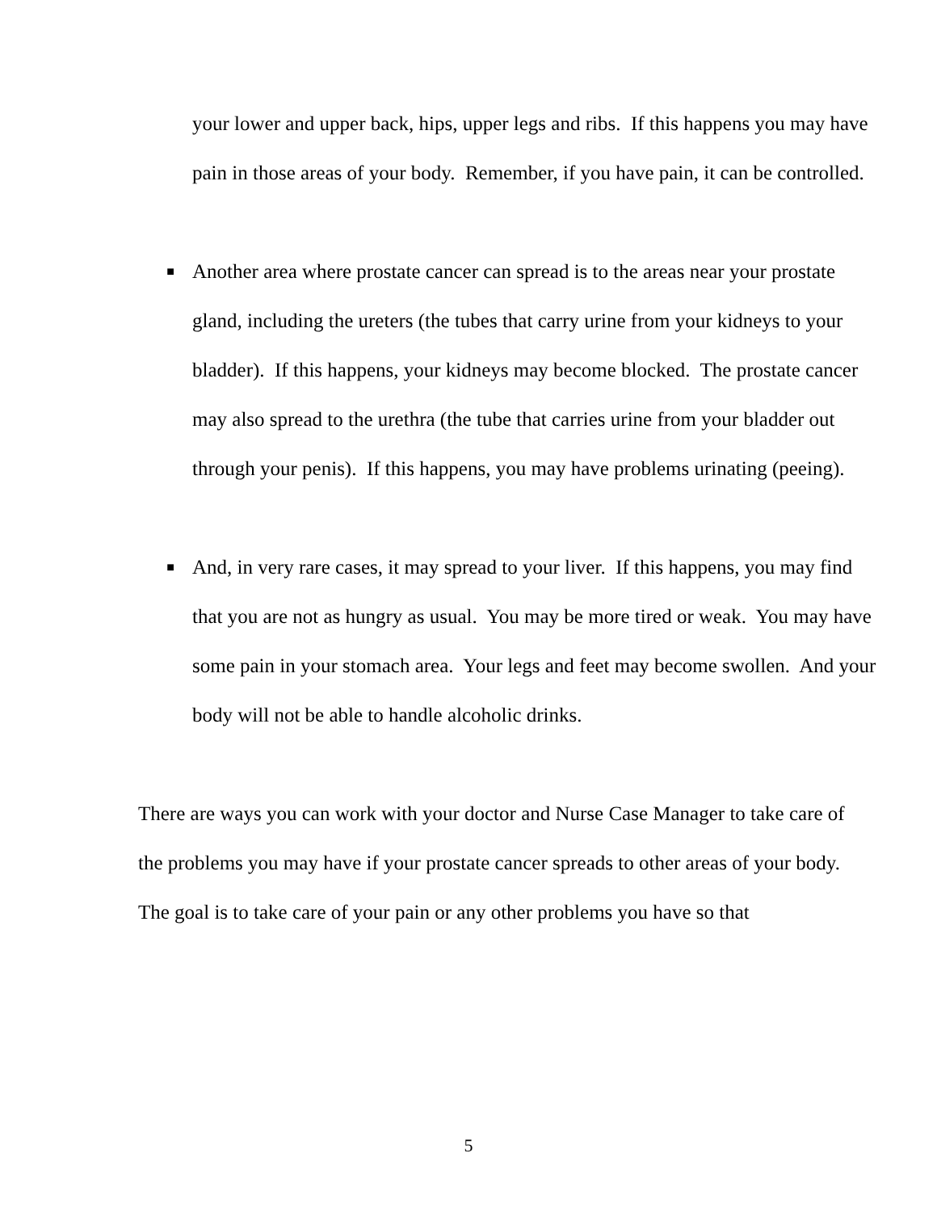your lower and upper back, hips, upper legs and ribs. If this happens you may have pain in those areas of your body. Remember, if you have pain, it can be controlled.
■
Another area where prostate cancer can spread is to the areas near your prostate gland, including the ureters (the tubes that carry urine from your kidneys to your bladder). If this happens, your kidneys may become blocked. The prostate cancer may also spread to the urethra (the tube that carries urine from your bladder out through your penis). If this happens, you may have problems urinating (peeing).
■
And, in very rare cases, it may spread to your liver. If this happens, you may find that you are not as hungry as usual. You may be more tired or weak. You may have some pain in your stomach area. Your legs and feet may become swollen. And your body will not be able to handle alcoholic drinks.
There are ways you can work with your doctor and Nurse Case Manager to take care of the problems you may have if your prostate cancer spreads to other areas of your body. The goal is to take care of your pain or any other problems you have so that
5